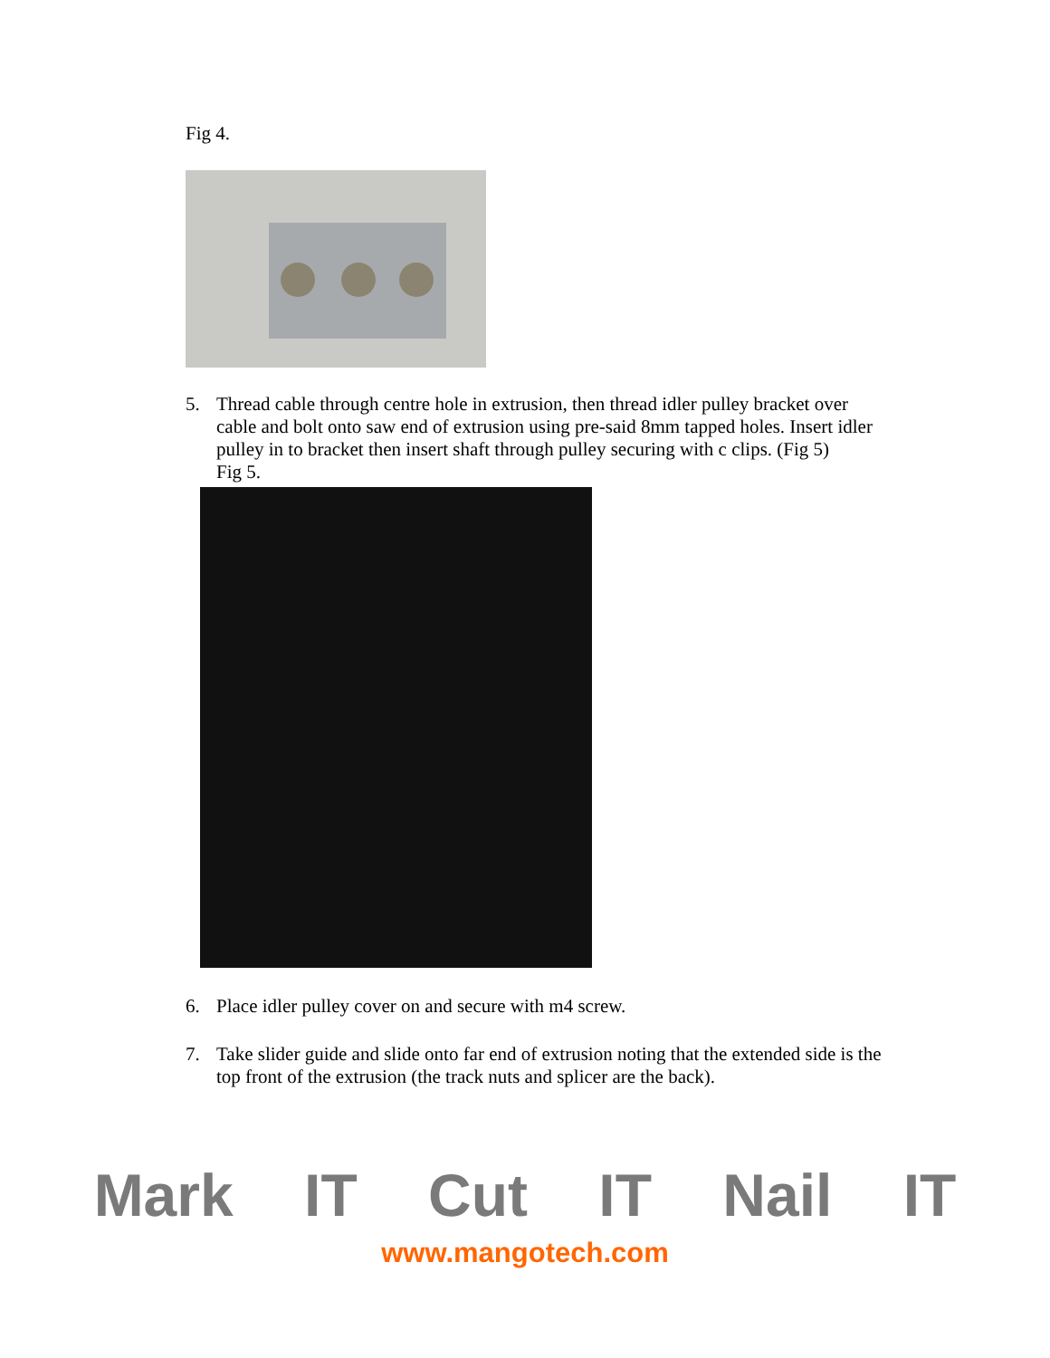Fig 4.
5. Thread cable through centre hole in extrusion, then thread idler pulley bracket over cable and bolt onto saw end of extrusion using pre-said 8mm tapped holes. Insert idler pulley in to bracket then insert shaft through pulley securing with c clips. (Fig 5)
Fig 5.
6. Place idler pulley cover on and secure with m4 screw.
7. Take slider guide and slide onto far end of extrusion noting that the extended side is the top front of the extrusion (the track nuts and splicer are the back).
Mark IT Cut IT Nail IT
www.mangotech.com